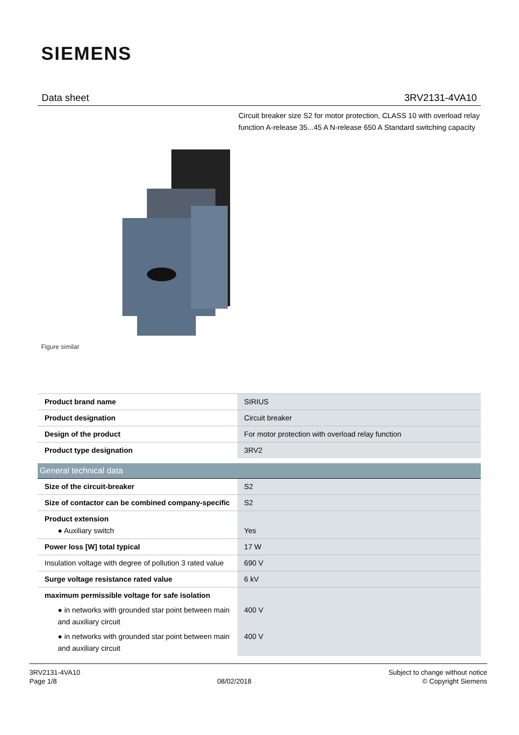SIEMENS
Data sheet 3RV2131-4VA10
Circuit breaker size S2 for motor protection, CLASS 10 with overload relay function A-release 35...45 A N-release 650 A Standard switching capacity
Figure similar
| Product brand name | SIRIUS |
| Product designation | Circuit breaker |
| Design of the product | For motor protection with overload relay function |
| Product type designation | 3RV2 |
| General technical data | |
| Size of the circuit-breaker | S2 |
| Size of contactor can be combined company-specific | S2 |
| Product extension ● Auxiliary switch | Yes |
| Power loss [W] total typical | 17 W |
| Insulation voltage with degree of pollution 3 rated value | 690 V |
| Surge voltage resistance rated value | 6 kV |
| maximum permissible voltage for safe isolation ● in networks with grounded star point between main and auxiliary circuit ● in networks with grounded star point between main and auxiliary circuit | 400 V 400 V |
3RV2131-4VA10
Page 1/8
08/02/2018
Subject to change without notice
© Copyright Siemens